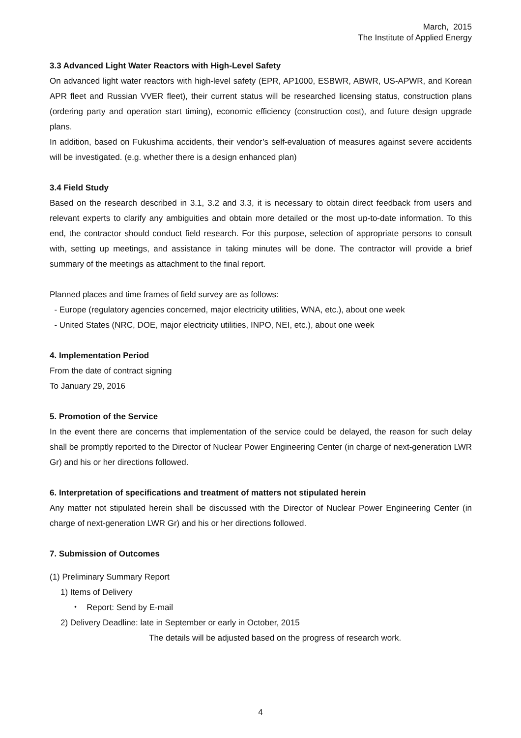March, 2015
The Institute of Applied Energy
3.3 Advanced Light Water Reactors with High-Level Safety
On advanced light water reactors with high-level safety (EPR, AP1000, ESBWR, ABWR, US-APWR, and Korean APR fleet and Russian VVER fleet), their current status will be researched licensing status, construction plans (ordering party and operation start timing), economic efficiency (construction cost), and future design upgrade plans.
In addition, based on Fukushima accidents, their vendor’s self-evaluation of measures against severe accidents will be investigated. (e.g. whether there is a design enhanced plan)
3.4 Field Study
Based on the research described in 3.1, 3.2 and 3.3, it is necessary to obtain direct feedback from users and relevant experts to clarify any ambiguities and obtain more detailed or the most up-to-date information. To this end, the contractor should conduct field research. For this purpose, selection of appropriate persons to consult with, setting up meetings, and assistance in taking minutes will be done. The contractor will provide a brief summary of the meetings as attachment to the final report.
Planned places and time frames of field survey are as follows:
- Europe (regulatory agencies concerned, major electricity utilities, WNA, etc.), about one week
- United States (NRC, DOE, major electricity utilities, INPO, NEI, etc.), about one week
4. Implementation Period
From the date of contract signing
To January 29, 2016
5. Promotion of the Service
In the event there are concerns that implementation of the service could be delayed, the reason for such delay shall be promptly reported to the Director of Nuclear Power Engineering Center (in charge of next-generation LWR Gr) and his or her directions followed.
6. Interpretation of specifications and treatment of matters not stipulated herein
Any matter not stipulated herein shall be discussed with the Director of Nuclear Power Engineering Center (in charge of next-generation LWR Gr) and his or her directions followed.
7. Submission of Outcomes
(1) Preliminary Summary Report
1) Items of Delivery
・ Report: Send by E-mail
2) Delivery Deadline: late in September or early in October, 2015
The details will be adjusted based on the progress of research work.
4